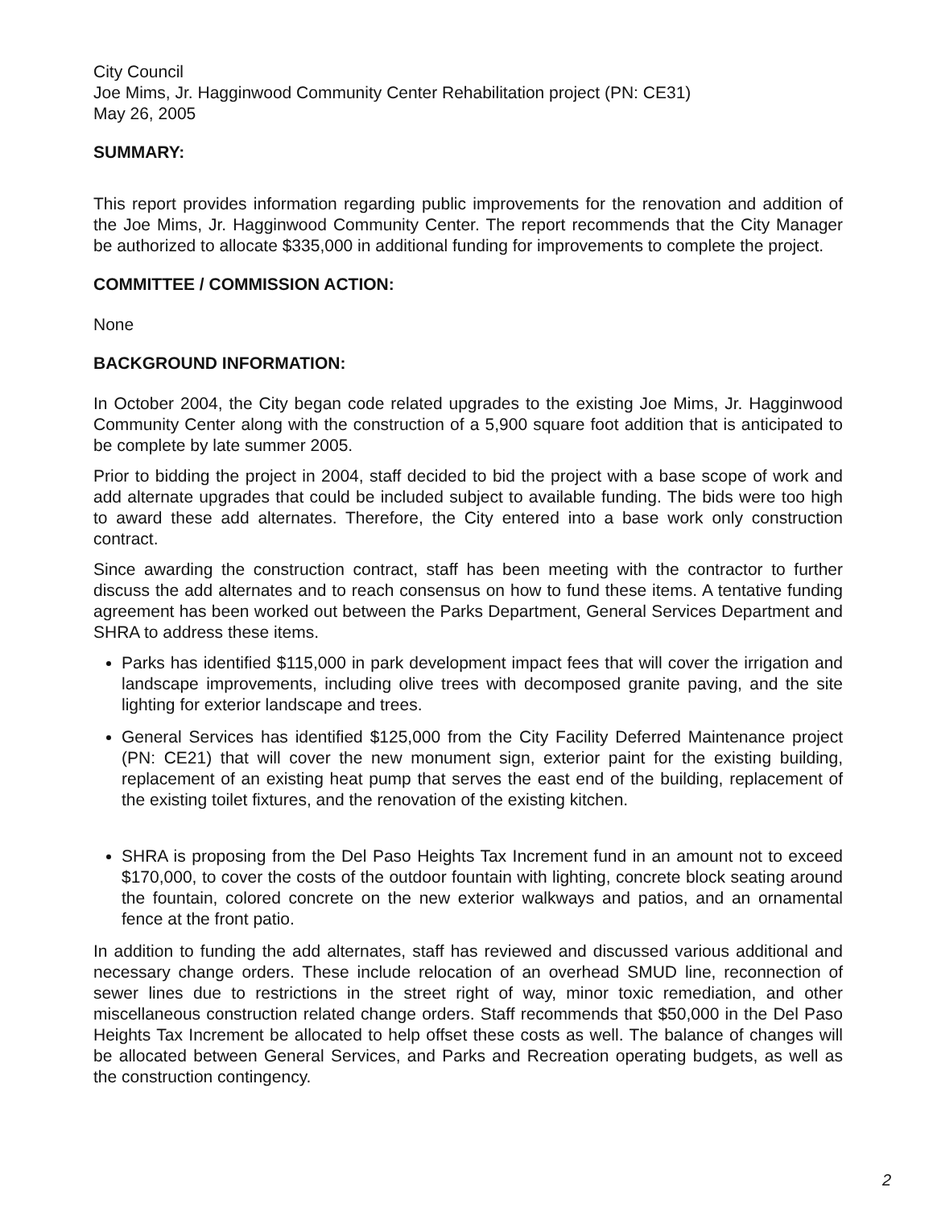City Council
Joe Mims, Jr. Hagginwood Community Center Rehabilitation project (PN: CE31)
May 26, 2005
SUMMARY:
This report provides information regarding public improvements for the renovation and addition of the Joe Mims, Jr. Hagginwood Community Center. The report recommends that the City Manager be authorized to allocate $335,000 in additional funding for improvements to complete the project.
COMMITTEE / COMMISSION ACTION:
None
BACKGROUND INFORMATION:
In October 2004, the City began code related upgrades to the existing Joe Mims, Jr. Hagginwood Community Center along with the construction of a 5,900 square foot addition that is anticipated to be complete by late summer 2005.
Prior to bidding the project in 2004, staff decided to bid the project with a base scope of work and add alternate upgrades that could be included subject to available funding. The bids were too high to award these add alternates. Therefore, the City entered into a base work only construction contract.
Since awarding the construction contract, staff has been meeting with the contractor to further discuss the add alternates and to reach consensus on how to fund these items. A tentative funding agreement has been worked out between the Parks Department, General Services Department and SHRA to address these items.
Parks has identified $115,000 in park development impact fees that will cover the irrigation and landscape improvements, including olive trees with decomposed granite paving, and the site lighting for exterior landscape and trees.
General Services has identified $125,000 from the City Facility Deferred Maintenance project (PN: CE21) that will cover the new monument sign, exterior paint for the existing building, replacement of an existing heat pump that serves the east end of the building, replacement of the existing toilet fixtures, and the renovation of the existing kitchen.
SHRA is proposing from the Del Paso Heights Tax Increment fund in an amount not to exceed $170,000, to cover the costs of the outdoor fountain with lighting, concrete block seating around the fountain, colored concrete on the new exterior walkways and patios, and an ornamental fence at the front patio.
In addition to funding the add alternates, staff has reviewed and discussed various additional and necessary change orders. These include relocation of an overhead SMUD line, reconnection of sewer lines due to restrictions in the street right of way, minor toxic remediation, and other miscellaneous construction related change orders. Staff recommends that $50,000 in the Del Paso Heights Tax Increment be allocated to help offset these costs as well. The balance of changes will be allocated between General Services, and Parks and Recreation operating budgets, as well as the construction contingency.
2